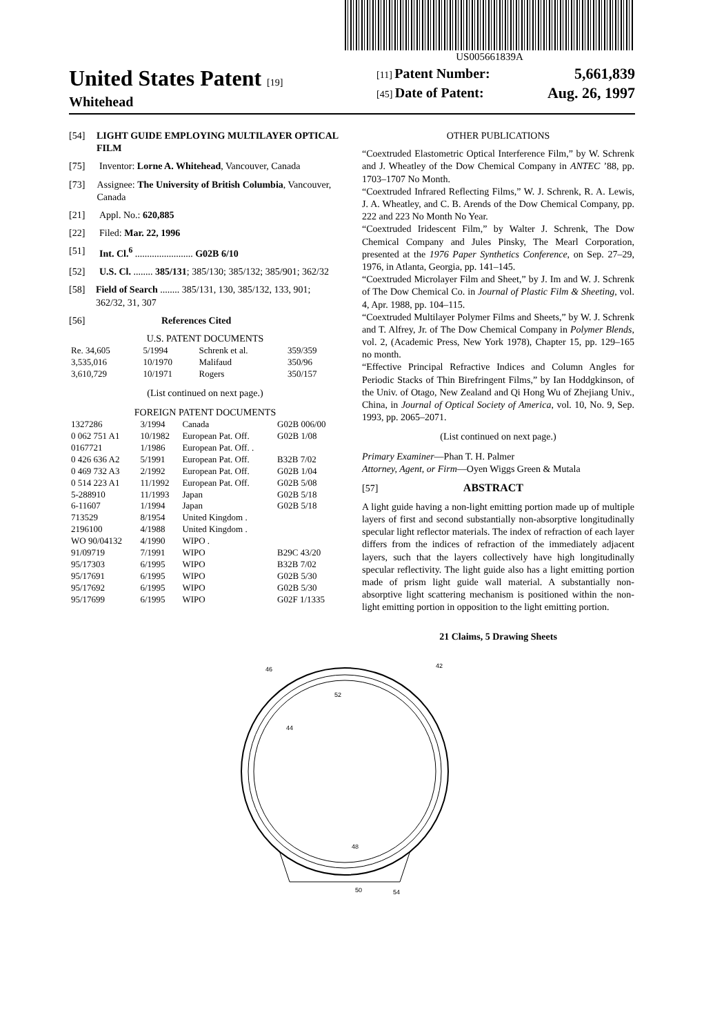US005661839A
United States Patent [19]
Whitehead
[11] Patent Number: 5,661,839
[45] Date of Patent: Aug. 26, 1997
[54] LIGHT GUIDE EMPLOYING MULTILAYER OPTICAL FILM
[75] Inventor: Lorne A. Whitehead, Vancouver, Canada
[73] Assignee: The University of British Columbia, Vancouver, Canada
[21] Appl. No.: 620,885
[22] Filed: Mar. 22, 1996
[51] Int. Cl.<sup>6</sup> ........................ G02B 6/10
[52] U.S. Cl. ........ 385/131; 385/130; 385/132; 385/901; 362/32
[58] Field of Search ........ 385/131, 130, 385/132, 133, 901; 362/32, 31, 307
[56] References Cited
U.S. PATENT DOCUMENTS
| Re. 34,605 | 5/1994 | Schrenk et al. | 359/359 |
| 3,535,016 | 10/1970 | Malifaud | 350/96 |
| 3,610,729 | 10/1971 | Rogers | 350/157 |
(List continued on next page.)
FOREIGN PATENT DOCUMENTS
| 1327286 | 3/1994 | Canada | G02B 006/00 |
| 0 062 751 A1 | 10/1982 | European Pat. Off. | G02B 1/08 |
| 0167721 | 1/1986 | European Pat. Off. . | |
| 0 426 636 A2 | 5/1991 | European Pat. Off. | B32B 7/02 |
| 0 469 732 A3 | 2/1992 | European Pat. Off. | G02B 1/04 |
| 0 514 223 A1 | 11/1992 | European Pat. Off. | G02B 5/08 |
| 5-288910 | 11/1993 | Japan | G02B 5/18 |
| 6-11607 | 1/1994 | Japan | G02B 5/18 |
| 713529 | 8/1954 | United Kingdom . | |
| 2196100 | 4/1988 | United Kingdom . | |
| WO 90/04132 | 4/1990 | WIPO . | |
| 91/09719 | 7/1991 | WIPO | B29C 43/20 |
| 95/17303 | 6/1995 | WIPO | B32B 7/02 |
| 95/17691 | 6/1995 | WIPO | G02B 5/30 |
| 95/17692 | 6/1995 | WIPO | G02B 5/30 |
| 95/17699 | 6/1995 | WIPO | G02F 1/1335 |
OTHER PUBLICATIONS
“Coextruded Elastometric Optical Interference Film,” by W. Schrenk and J. Wheatley of the Dow Chemical Company in ANTEC ’88, pp. 1703–1707 No Month.
“Coextruded Infrared Reflecting Films,” W. J. Schrenk, R. A. Lewis, J. A. Wheatley, and C. B. Arends of the Dow Chemical Company, pp. 222 and 223 No Month No Year.
“Coextruded Iridescent Film,” by Walter J. Schrenk, The Dow Chemical Company and Jules Pinsky, The Mearl Corporation, presented at the 1976 Paper Synthetics Conference, on Sep. 27–29, 1976, in Atlanta, Georgia, pp. 141–145.
“Coextruded Microlayer Film and Sheet,” by J. Im and W. J. Schrenk of The Dow Chemical Co. in Journal of Plastic Film & Sheeting, vol. 4, Apr. 1988, pp. 104–115.
“Coextruded Multilayer Polymer Films and Sheets,” by W. J. Schrenk and T. Alfrey, Jr. of The Dow Chemical Company in Polymer Blends, vol. 2, (Academic Press, New York 1978), Chapter 15, pp. 129–165 no month.
“Effective Principal Refractive Indices and Column Angles for Periodic Stacks of Thin Birefringent Films,” by Ian Hoddgkinson, of the Univ. of Otago, New Zealand and Qi Hong Wu of Zhejiang Univ., China, in Journal of Optical Society of America, vol. 10, No. 9, Sep. 1993, pp. 2065–2071.
(List continued on next page.)
Primary Examiner—Phan T. H. Palmer
Attorney, Agent, or Firm—Oyen Wiggs Green & Mutala
[57] ABSTRACT
A light guide having a non-light emitting portion made up of multiple layers of first and second substantially non-absorptive longitudinally specular light reflector materials. The index of refraction of each layer differs from the indices of refraction of the immediately adjacent layers, such that the layers collectively have high longitudinally specular reflectivity. The light guide also has a light emitting portion made of prism light guide wall material. A substantially non-absorptive light scattering mechanism is positioned within the non-light emitting portion in opposition to the light emitting portion.
21 Claims, 5 Drawing Sheets
46
42
52
44
48
50
54